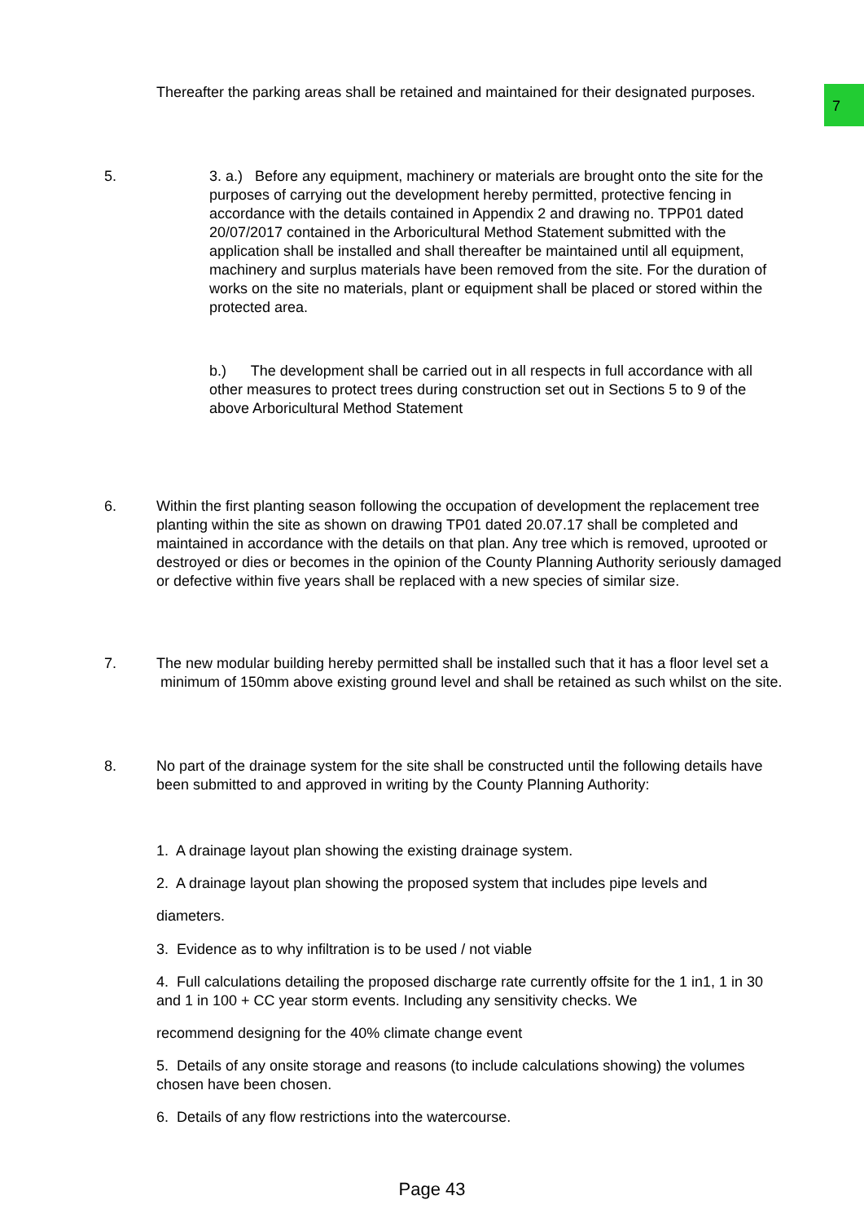7
Thereafter the parking areas shall be retained and maintained for their designated purposes.
5.
3. a.) Before any equipment, machinery or materials are brought onto the site for the purposes of carrying out the development hereby permitted, protective fencing in accordance with the details contained in Appendix 2 and drawing no. TPP01 dated 20/07/2017 contained in the Arboricultural Method Statement submitted with the application shall be installed and shall thereafter be maintained until all equipment, machinery and surplus materials have been removed from the site. For the duration of works on the site no materials, plant or equipment shall be placed or stored within the protected area.
b.) The development shall be carried out in all respects in full accordance with all other measures to protect trees during construction set out in Sections 5 to 9 of the above Arboricultural Method Statement
6.
Within the first planting season following the occupation of development the replacement tree planting within the site as shown on drawing TP01 dated 20.07.17 shall be completed and maintained in accordance with the details on that plan. Any tree which is removed, uprooted or destroyed or dies or becomes in the opinion of the County Planning Authority seriously damaged or defective within five years shall be replaced with a new species of similar size.
7.
The new modular building hereby permitted shall be installed such that it has a floor level set a minimum of 150mm above existing ground level and shall be retained as such whilst on the site.
8.
No part of the drainage system for the site shall be constructed until the following details have been submitted to and approved in writing by the County Planning Authority:
1. A drainage layout plan showing the existing drainage system.
2. A drainage layout plan showing the proposed system that includes pipe levels and
diameters.
3. Evidence as to why infiltration is to be used / not viable
4. Full calculations detailing the proposed discharge rate currently offsite for the 1 in1, 1 in 30 and 1 in 100 + CC year storm events. Including any sensitivity checks. We
recommend designing for the 40% climate change event
5. Details of any onsite storage and reasons (to include calculations showing) the volumes chosen have been chosen.
6. Details of any flow restrictions into the watercourse.
Page 43